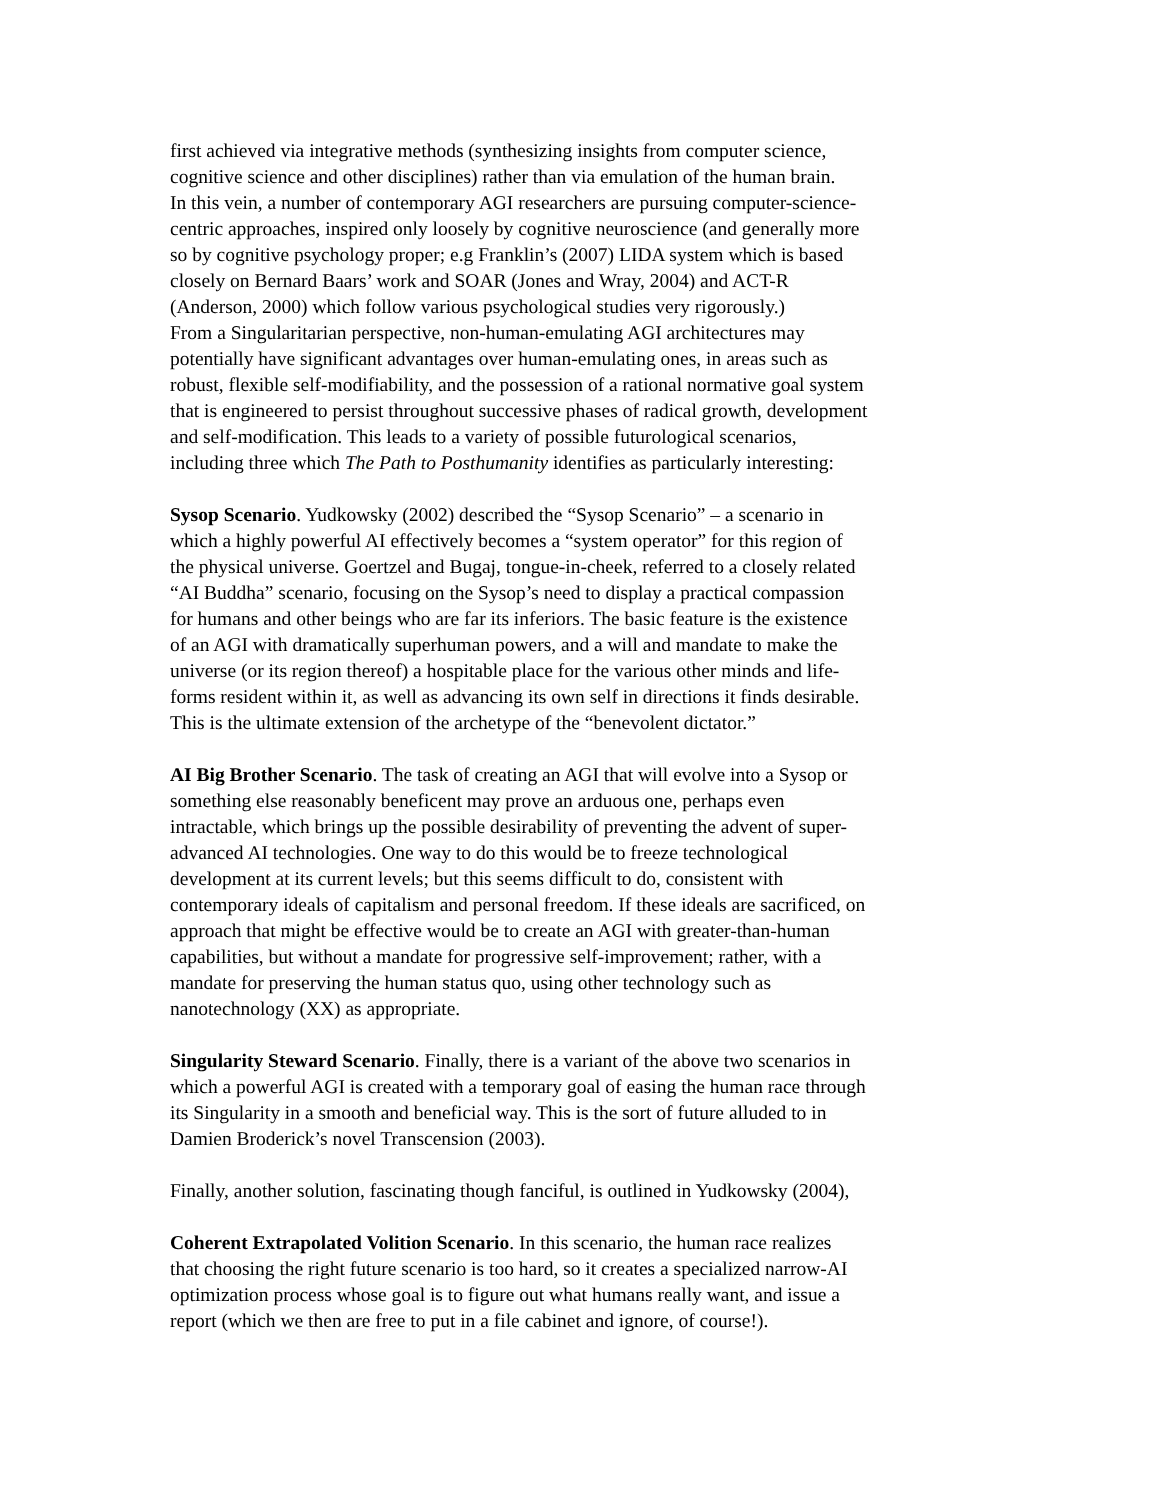first achieved via integrative methods (synthesizing insights from computer science,
cognitive science and other disciplines) rather than via emulation of the human brain.
In this vein, a number of contemporary AGI researchers are pursuing computer-science-
centric approaches, inspired only loosely by cognitive neuroscience (and generally more
so by cognitive psychology proper; e.g Franklin’s (2007) LIDA system which is based
closely on Bernard Baars’ work and SOAR (Jones and Wray, 2004) and ACT-R
(Anderson, 2000) which follow various psychological studies very rigorously.)
From a Singularitarian perspective, non-human-emulating AGI architectures may
potentially have significant advantages over human-emulating ones, in areas such as
robust, flexible self-modifiability, and the possession of a rational normative goal system
that is engineered to persist throughout successive phases of radical growth, development
and self-modification. This leads to a variety of possible futurological scenarios,
including three which The Path to Posthumanity identifies as particularly interesting:
Sysop Scenario. Yudkowsky (2002) described the “Sysop Scenario” – a scenario in
which a highly powerful AI effectively becomes a “system operator” for this region of
the physical universe. Goertzel and Bugaj, tongue-in-cheek, referred to a closely related
“AI Buddha” scenario, focusing on the Sysop’s need to display a practical compassion
for humans and other beings who are far its inferiors. The basic feature is the existence
of an AGI with dramatically superhuman powers, and a will and mandate to make the
universe (or its region thereof) a hospitable place for the various other minds and life-
forms resident within it, as well as advancing its own self in directions it finds desirable.
This is the ultimate extension of the archetype of the “benevolent dictator.”
AI Big Brother Scenario. The task of creating an AGI that will evolve into a Sysop or
something else reasonably beneficent may prove an arduous one, perhaps even
intractable, which brings up the possible desirability of preventing the advent of super-
advanced AI technologies. One way to do this would be to freeze technological
development at its current levels; but this seems difficult to do, consistent with
contemporary ideals of capitalism and personal freedom. If these ideals are sacrificed, on
approach that might be effective would be to create an AGI with greater-than-human
capabilities, but without a mandate for progressive self-improvement; rather, with a
mandate for preserving the human status quo, using other technology such as
nanotechnology (XX) as appropriate.
Singularity Steward Scenario. Finally, there is a variant of the above two scenarios in
which a powerful AGI is created with a temporary goal of easing the human race through
its Singularity in a smooth and beneficial way. This is the sort of future alluded to in
Damien Broderick’s novel Transcension (2003).
Finally, another solution, fascinating though fanciful, is outlined in Yudkowsky (2004),
Coherent Extrapolated Volition Scenario. In this scenario, the human race realizes
that choosing the right future scenario is too hard, so it creates a specialized narrow-AI
optimization process whose goal is to figure out what humans really want, and issue a
report (which we then are free to put in a file cabinet and ignore, of course!).